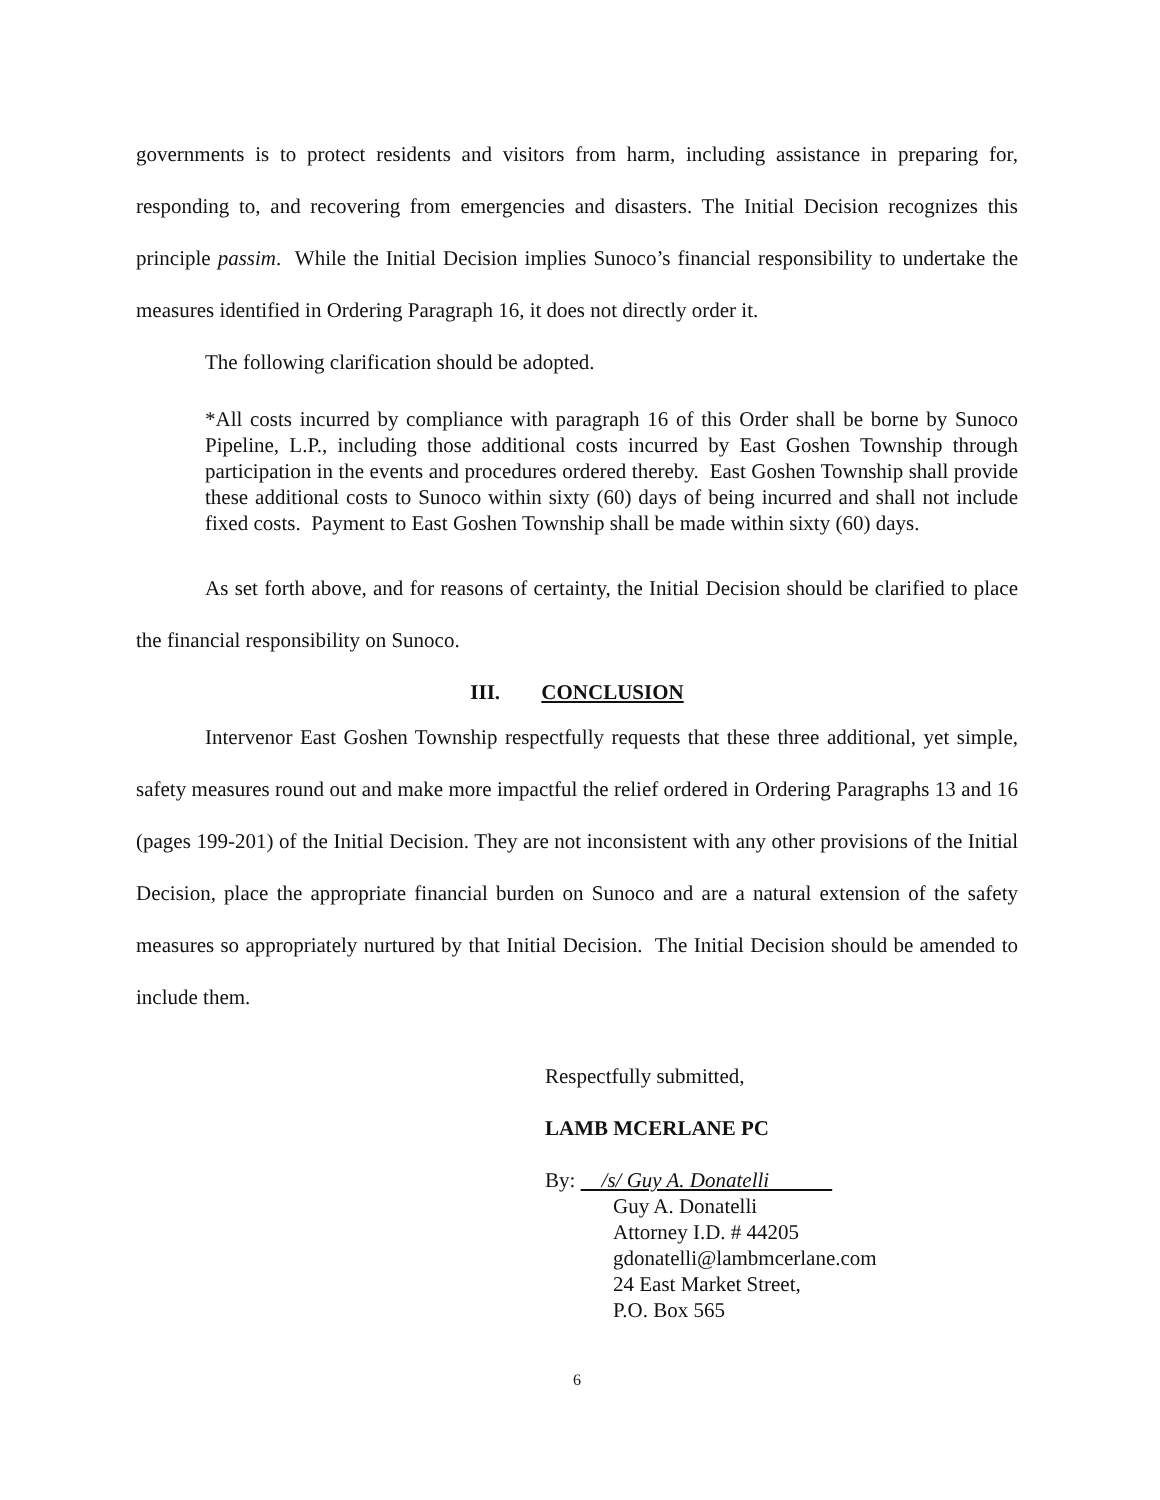governments is to protect residents and visitors from harm, including assistance in preparing for, responding to, and recovering from emergencies and disasters. The Initial Decision recognizes this principle passim. While the Initial Decision implies Sunoco’s financial responsibility to undertake the measures identified in Ordering Paragraph 16, it does not directly order it.
The following clarification should be adopted.
*All costs incurred by compliance with paragraph 16 of this Order shall be borne by Sunoco Pipeline, L.P., including those additional costs incurred by East Goshen Township through participation in the events and procedures ordered thereby. East Goshen Township shall provide these additional costs to Sunoco within sixty (60) days of being incurred and shall not include fixed costs. Payment to East Goshen Township shall be made within sixty (60) days.
As set forth above, and for reasons of certainty, the Initial Decision should be clarified to place the financial responsibility on Sunoco.
III. CONCLUSION
Intervenor East Goshen Township respectfully requests that these three additional, yet simple, safety measures round out and make more impactful the relief ordered in Ordering Paragraphs 13 and 16 (pages 199-201) of the Initial Decision. They are not inconsistent with any other provisions of the Initial Decision, place the appropriate financial burden on Sunoco and are a natural extension of the safety measures so appropriately nurtured by that Initial Decision. The Initial Decision should be amended to include them.
Respectfully submitted,
LAMB MCERLANE PC
By: /s/ Guy A. Donatelli
Guy A. Donatelli
Attorney I.D. # 44205
gdonatelli@lambmcerlane.com
24 East Market Street,
P.O. Box 565
6